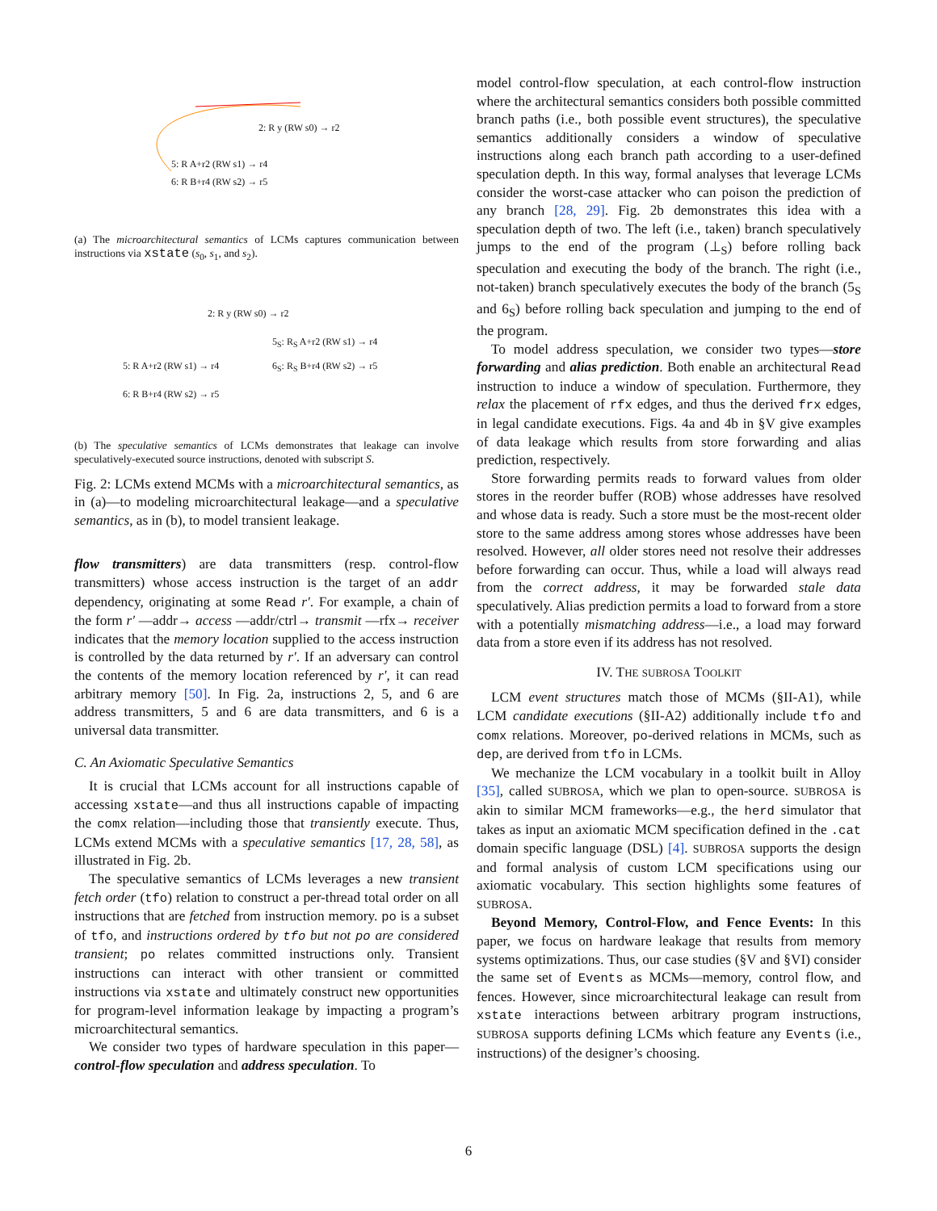5: R A+r2 (RW s1) → r4
2: R y (RW s0) → r2
6: R B+r4 (RW s2) → r5
(a) The microarchitectural semantics of LCMs captures communication between instructions via xstate (s<sub>0</sub>, s<sub>1</sub>, and s<sub>2</sub>).
2: R y (RW s0) → r2
5: R A+r2 (RW s1) → r4
6: R B+r4 (RW s2) → r5
5<sub>S</sub>: R<sub>S</sub> A+r2 (RW s1) → r4
6<sub>S</sub>: R<sub>S</sub> B+r4 (RW s2) → r5
(b) The speculative semantics of LCMs demonstrates that leakage can involve speculatively-executed source instructions, denoted with subscript S.
Fig. 2: LCMs extend MCMs with a microarchitectural semantics, as in (a)—to modeling microarchitectural leakage—and a speculative semantics, as in (b), to model transient leakage.
flow transmitters) are data transmitters (resp. control-flow transmitters) whose access instruction is the target of an addr dependency, originating at some Read r′. For example, a chain of the form r′ —addr→ access —addr/ctrl→ transmit —rfx→ receiver indicates that the memory location supplied to the access instruction is controlled by the data returned by r′. If an adversary can control the contents of the memory location referenced by r′, it can read arbitrary memory [50]. In Fig. 2a, instructions 2, 5, and 6 are address transmitters, 5 and 6 are data transmitters, and 6 is a universal data transmitter.
C. An Axiomatic Speculative Semantics
It is crucial that LCMs account for all instructions capable of accessing xstate—and thus all instructions capable of impacting the comx relation—including those that transiently execute. Thus, LCMs extend MCMs with a speculative semantics [17, 28, 58], as illustrated in Fig. 2b.
The speculative semantics of LCMs leverages a new transient fetch order (tfo) relation to construct a per-thread total order on all instructions that are fetched from instruction memory. po is a subset of tfo, and instructions ordered by tfo but not po are considered transient; po relates committed instructions only. Transient instructions can interact with other transient or committed instructions via xstate and ultimately construct new opportunities for program-level information leakage by impacting a program’s microarchitectural semantics.
We consider two types of hardware speculation in this paper—control-flow speculation and address speculation. To
model control-flow speculation, at each control-flow instruction where the architectural semantics considers both possible committed branch paths (i.e., both possible event structures), the speculative semantics additionally considers a window of speculative instructions along each branch path according to a user-defined speculation depth. In this way, formal analyses that leverage LCMs consider the worst-case attacker who can poison the prediction of any branch [28, 29]. Fig. 2b demonstrates this idea with a speculation depth of two. The left (i.e., taken) branch speculatively jumps to the end of the program (⊥<sub>S</sub>) before rolling back speculation and executing the body of the branch. The right (i.e., not-taken) branch speculatively executes the body of the branch (5<sub>S</sub> and 6<sub>S</sub>) before rolling back speculation and jumping to the end of the program.
To model address speculation, we consider two types—store forwarding and alias prediction. Both enable an architectural Read instruction to induce a window of speculation. Furthermore, they relax the placement of rfx edges, and thus the derived frx edges, in legal candidate executions. Figs. 4a and 4b in §V give examples of data leakage which results from store forwarding and alias prediction, respectively.
Store forwarding permits reads to forward values from older stores in the reorder buffer (ROB) whose addresses have resolved and whose data is ready. Such a store must be the most-recent older store to the same address among stores whose addresses have been resolved. However, all older stores need not resolve their addresses before forwarding can occur. Thus, while a load will always read from the correct address, it may be forwarded stale data speculatively. Alias prediction permits a load to forward from a store with a potentially mismatching address—i.e., a load may forward data from a store even if its address has not resolved.
IV. THE SUBROSA TOOLKIT
LCM event structures match those of MCMs (§II-A1), while LCM candidate executions (§II-A2) additionally include tfo and comx relations. Moreover, po-derived relations in MCMs, such as dep, are derived from tfo in LCMs.
We mechanize the LCM vocabulary in a toolkit built in Alloy [35], called SUBROSA, which we plan to open-source. SUBROSA is akin to similar MCM frameworks—e.g., the herd simulator that takes as input an axiomatic MCM specification defined in the .cat domain specific language (DSL) [4]. SUBROSA supports the design and formal analysis of custom LCM specifications using our axiomatic vocabulary. This section highlights some features of SUBROSA.
Beyond Memory, Control-Flow, and Fence Events: In this paper, we focus on hardware leakage that results from memory systems optimizations. Thus, our case studies (§V and §VI) consider the same set of Events as MCMs—memory, control flow, and fences. However, since microarchitectural leakage can result from xstate interactions between arbitrary program instructions, SUBROSA supports defining LCMs which feature any Events (i.e., instructions) of the designer’s choosing.
6